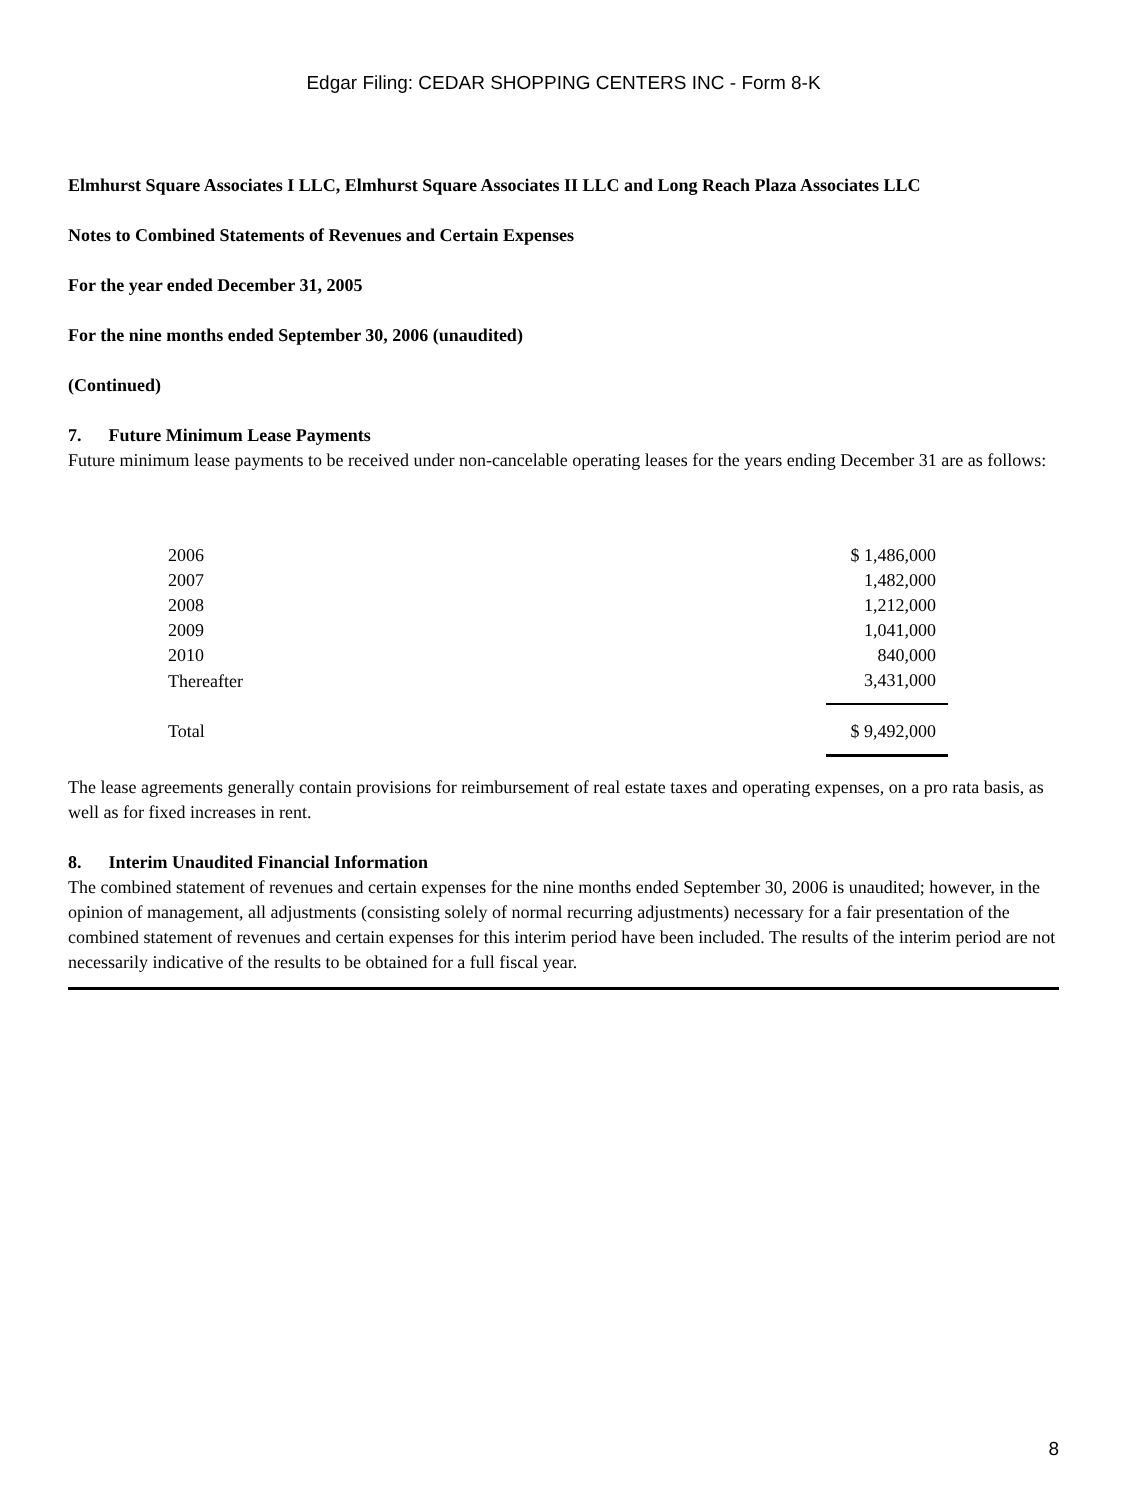Edgar Filing: CEDAR SHOPPING CENTERS INC - Form 8-K
Elmhurst Square Associates I LLC, Elmhurst Square Associates II LLC and Long Reach Plaza Associates LLC
Notes to Combined Statements of Revenues and Certain Expenses
For the year ended December 31, 2005
For the nine months ended September 30, 2006 (unaudited)
(Continued)
7. Future Minimum Lease Payments
Future minimum lease payments to be received under non-cancelable operating leases for the years ending December 31 are as follows:
| 2006 | $ 1,486,000 |
| 2007 | 1,482,000 |
| 2008 | 1,212,000 |
| 2009 | 1,041,000 |
| 2010 | 840,000 |
| Thereafter | 3,431,000 |
| Total | $ 9,492,000 |
The lease agreements generally contain provisions for reimbursement of real estate taxes and operating expenses, on a pro rata basis, as well as for fixed increases in rent.
8. Interim Unaudited Financial Information
The combined statement of revenues and certain expenses for the nine months ended September 30, 2006 is unaudited; however, in the opinion of management, all adjustments (consisting solely of normal recurring adjustments) necessary for a fair presentation of the combined statement of revenues and certain expenses for this interim period have been included. The results of the interim period are not necessarily indicative of the results to be obtained for a full fiscal year.
8